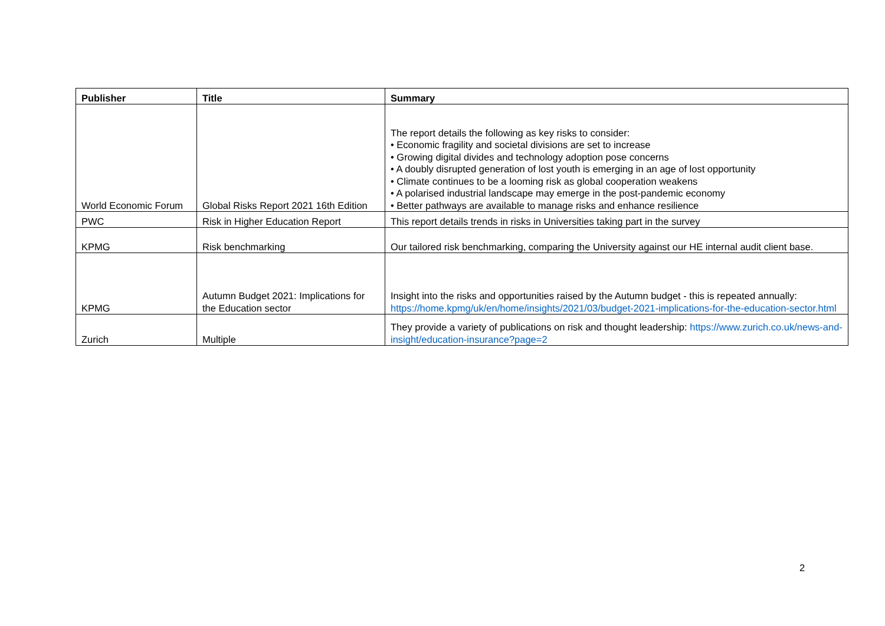| Publisher | Title | Summary |
| --- | --- | --- |
| World Economic Forum | Global Risks Report 2021 16th Edition | The report details the following as key risks to consider: • Economic fragility and societal divisions are set to increase • Growing digital divides and technology adoption pose concerns • A doubly disrupted generation of lost youth is emerging in an age of lost opportunity • Climate continues to be a looming risk as global cooperation weakens • A polarised industrial landscape may emerge in the post-pandemic economy • Better pathways are available to manage risks and enhance resilience |
| PWC | Risk in Higher Education Report | This report details trends in risks in Universities taking part in the survey |
| KPMG | Risk benchmarking | Our tailored risk benchmarking, comparing the University against our HE internal audit client base. |
| KPMG | Autumn Budget 2021: Implications for the Education sector | Insight into the risks and opportunities raised by the Autumn budget - this is repeated annually: https://home.kpmg/uk/en/home/insights/2021/03/budget-2021-implications-for-the-education-sector.html |
| Zurich | Multiple | They provide a variety of publications on risk and thought leadership: https://www.zurich.co.uk/news-and-insight/education-insurance?page=2 |
2